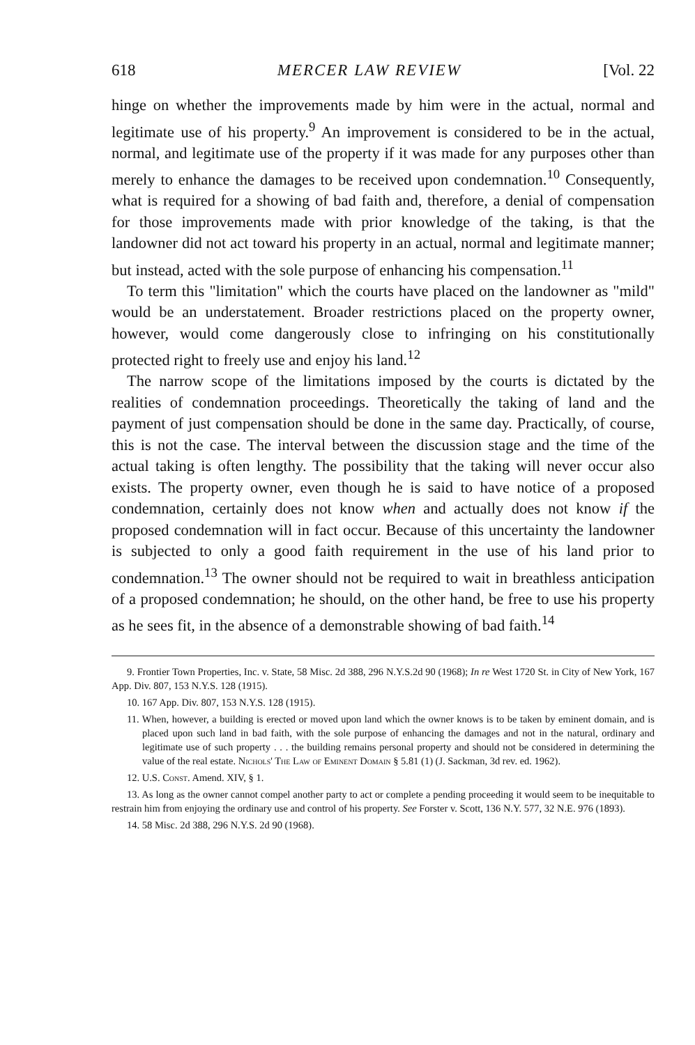618 MERCER LAW REVIEW [Vol. 22
hinge on whether the improvements made by him were in the actual, normal and legitimate use of his property.<sup>9</sup> An improvement is considered to be in the actual, normal, and legitimate use of the property if it was made for any purposes other than merely to enhance the damages to be received upon condemnation.<sup>10</sup> Consequently, what is required for a showing of bad faith and, therefore, a denial of compensation for those improvements made with prior knowledge of the taking, is that the landowner did not act toward his property in an actual, normal and legitimate manner; but instead, acted with the sole purpose of enhancing his compensation.<sup>11</sup>
To term this "limitation" which the courts have placed on the landowner as "mild" would be an understatement. Broader restrictions placed on the property owner, however, would come dangerously close to infringing on his constitutionally protected right to freely use and enjoy his land.<sup>12</sup>
The narrow scope of the limitations imposed by the courts is dictated by the realities of condemnation proceedings. Theoretically the taking of land and the payment of just compensation should be done in the same day. Practically, of course, this is not the case. The interval between the discussion stage and the time of the actual taking is often lengthy. The possibility that the taking will never occur also exists. The property owner, even though he is said to have notice of a proposed condemnation, certainly does not know when and actually does not know if the proposed condemnation will in fact occur. Because of this uncertainty the landowner is subjected to only a good faith requirement in the use of his land prior to condemnation.<sup>13</sup> The owner should not be required to wait in breathless anticipation of a proposed condemnation; he should, on the other hand, be free to use his property as he sees fit, in the absence of a demonstrable showing of bad faith.<sup>14</sup>
9. Frontier Town Properties, Inc. v. State, 58 Misc. 2d 388, 296 N.Y.S.2d 90 (1968); In re West 1720 St. in City of New York, 167 App. Div. 807, 153 N.Y.S. 128 (1915).
10. 167 App. Div. 807, 153 N.Y.S. 128 (1915).
11. When, however, a building is erected or moved upon land which the owner knows is to be taken by eminent domain, and is placed upon such land in bad faith, with the sole purpose of enhancing the damages and not in the natural, ordinary and legitimate use of such property . . . the building remains personal property and should not be considered in determining the value of the real estate. Nichols' The Law of Eminent Domain § 5.81 (1) (J. Sackman, 3d rev. ed. 1962).
12. U.S. Const. Amend. XIV, § 1.
13. As long as the owner cannot compel another party to act or complete a pending proceeding it would seem to be inequitable to restrain him from enjoying the ordinary use and control of his property. See Forster v. Scott, 136 N.Y. 577, 32 N.E. 976 (1893).
14. 58 Misc. 2d 388, 296 N.Y.S. 2d 90 (1968).